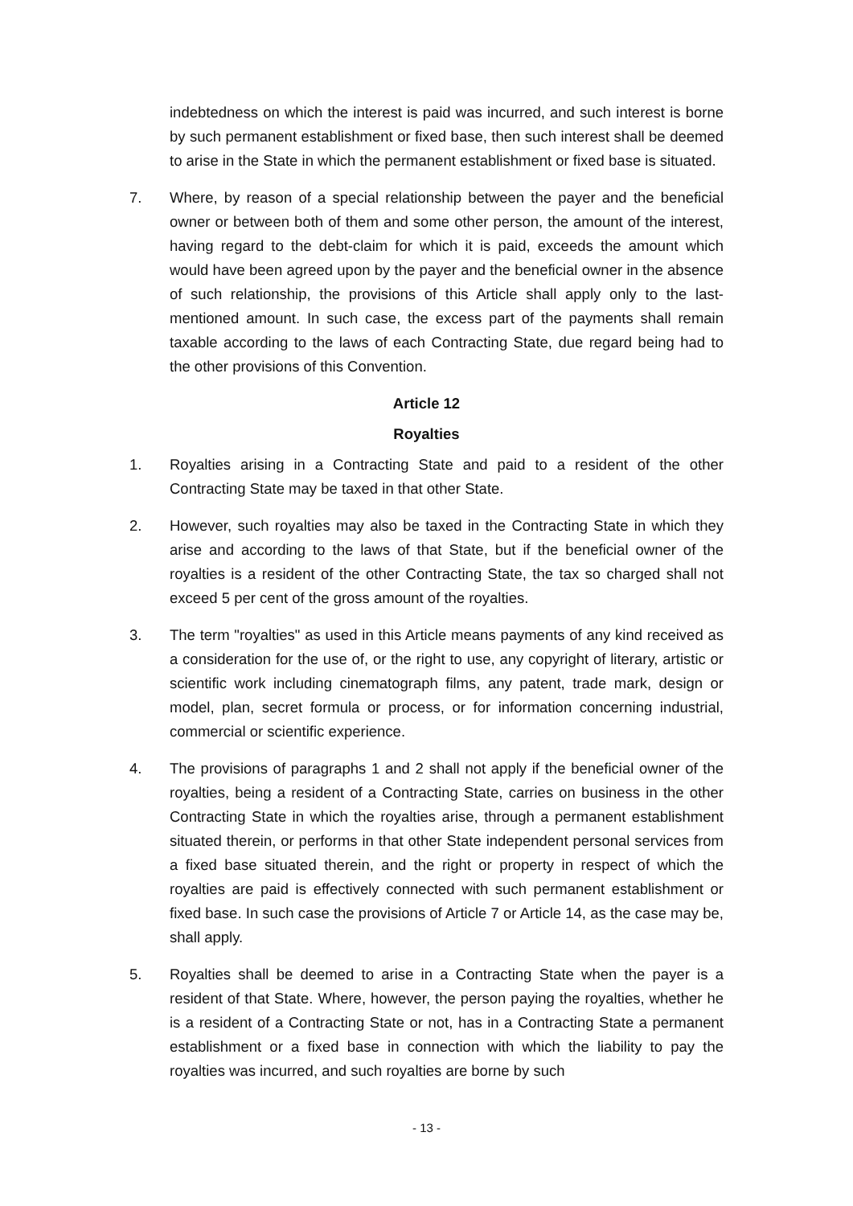indebtedness on which the interest is paid was incurred, and such interest is borne by such permanent establishment or fixed base, then such interest shall be deemed to arise in the State in which the permanent establishment or fixed base is situated.
7. Where, by reason of a special relationship between the payer and the beneficial owner or between both of them and some other person, the amount of the interest, having regard to the debt-claim for which it is paid, exceeds the amount which would have been agreed upon by the payer and the beneficial owner in the absence of such relationship, the provisions of this Article shall apply only to the last-mentioned amount. In such case, the excess part of the payments shall remain taxable according to the laws of each Contracting State, due regard being had to the other provisions of this Convention.
Article 12
Royalties
1. Royalties arising in a Contracting State and paid to a resident of the other Contracting State may be taxed in that other State.
2. However, such royalties may also be taxed in the Contracting State in which they arise and according to the laws of that State, but if the beneficial owner of the royalties is a resident of the other Contracting State, the tax so charged shall not exceed 5 per cent of the gross amount of the royalties.
3. The term "royalties" as used in this Article means payments of any kind received as a consideration for the use of, or the right to use, any copyright of literary, artistic or scientific work including cinematograph films, any patent, trade mark, design or model, plan, secret formula or process, or for information concerning industrial, commercial or scientific experience.
4. The provisions of paragraphs 1 and 2 shall not apply if the beneficial owner of the royalties, being a resident of a Contracting State, carries on business in the other Contracting State in which the royalties arise, through a permanent establishment situated therein, or performs in that other State independent personal services from a fixed base situated therein, and the right or property in respect of which the royalties are paid is effectively connected with such permanent establishment or fixed base. In such case the provisions of Article 7 or Article 14, as the case may be, shall apply.
5. Royalties shall be deemed to arise in a Contracting State when the payer is a resident of that State. Where, however, the person paying the royalties, whether he is a resident of a Contracting State or not, has in a Contracting State a permanent establishment or a fixed base in connection with which the liability to pay the royalties was incurred, and such royalties are borne by such
- 13 -